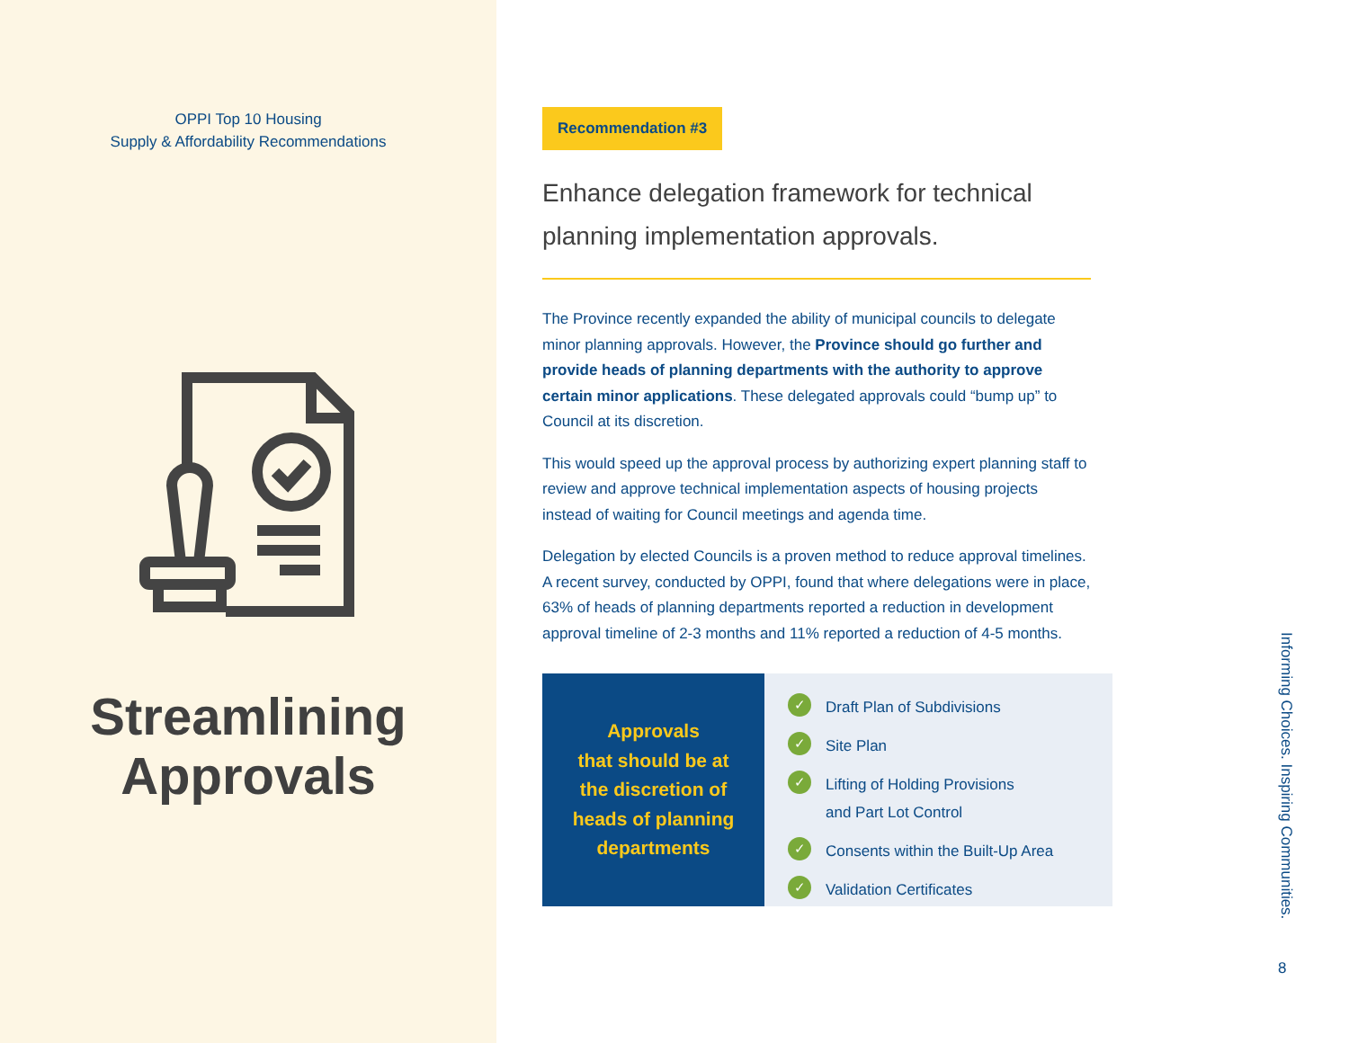OPPI Top 10 Housing
Supply & Affordability Recommendations
Streamlining
Approvals
Recommendation #3
Enhance delegation framework for technical planning implementation approvals.
The Province recently expanded the ability of municipal councils to delegate minor planning approvals. However, the Province should go further and provide heads of planning departments with the authority to approve certain minor applications. These delegated approvals could “bump up” to Council at its discretion.
This would speed up the approval process by authorizing expert planning staff to review and approve technical implementation aspects of housing projects instead of waiting for Council meetings and agenda time.
Delegation by elected Councils is a proven method to reduce approval timelines. A recent survey, conducted by OPPI, found that where delegations were in place, 63% of heads of planning departments reported a reduction in development approval timeline of 2-3 months and 11% reported a reduction of 4-5 months.
Approvals
that should be at
the discretion of
heads of planning
departments
✓ Draft Plan of Subdivisions
✓ Site Plan
✓ Lifting of Holding Provisions
and Part Lot Control
✓ Consents within the Built-Up Area
✓ Validation Certificates
Informing Choices. Inspiring Communities.
8